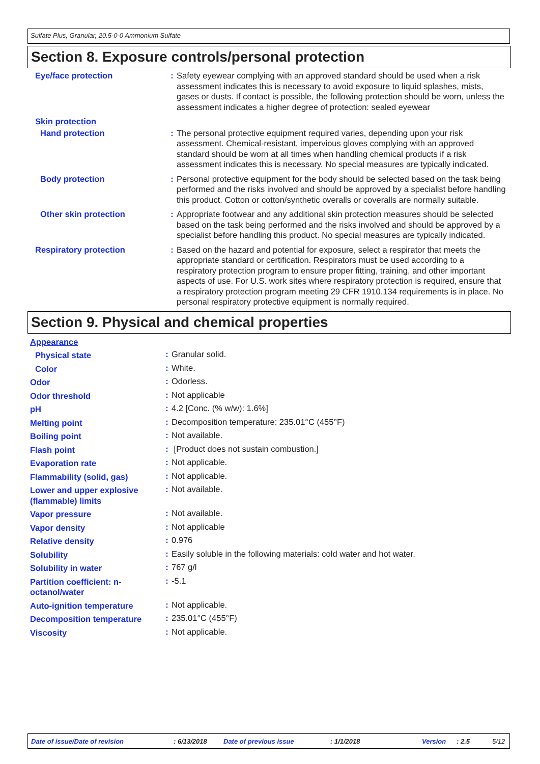Sulfate Plus, Granular, 20.5-0-0 Ammonium Sulfate
Section 8. Exposure controls/personal protection
| Eye/face protection | : | Safety eyewear complying with an approved standard should be used when a risk assessment indicates this is necessary to avoid exposure to liquid splashes, mists, gases or dusts. If contact is possible, the following protection should be worn, unless the assessment indicates a higher degree of protection: sealed eyewear |
| Skin protection | | |
| Hand protection | : | The personal protective equipment required varies, depending upon your risk assessment. Chemical-resistant, impervious gloves complying with an approved standard should be worn at all times when handling chemical products if a risk assessment indicates this is necessary. No special measures are typically indicated. |
| Body protection | : | Personal protective equipment for the body should be selected based on the task being performed and the risks involved and should be approved by a specialist before handling this product. Cotton or cotton/synthetic overalls or coveralls are normally suitable. |
| Other skin protection | : | Appropriate footwear and any additional skin protection measures should be selected based on the task being performed and the risks involved and should be approved by a specialist before handling this product. No special measures are typically indicated. |
| Respiratory protection | : | Based on the hazard and potential for exposure, select a respirator that meets the appropriate standard or certification. Respirators must be used according to a respiratory protection program to ensure proper fitting, training, and other important aspects of use. For U.S. work sites where respiratory protection is required, ensure that a respiratory protection program meeting 29 CFR 1910.134 requirements is in place. No personal respiratory protective equipment is normally required. |
Section 9. Physical and chemical properties
| Appearance | | |
| Physical state | : | Granular solid. |
| Color | : | White. |
| Odor | : | Odorless. |
| Odor threshold | : | Not applicable |
| pH | : | 4.2 [Conc. (% w/w): 1.6%] |
| Melting point | : | Decomposition temperature: 235.01°C (455°F) |
| Boiling point | : | Not available. |
| Flash point | : | [Product does not sustain combustion.] |
| Evaporation rate | : | Not applicable. |
| Flammability (solid, gas) | : | Not applicable. |
| Lower and upper explosive (flammable) limits | : | Not available. |
| Vapor pressure | : | Not available. |
| Vapor density | : | Not applicable |
| Relative density | : | 0.976 |
| Solubility | : | Easily soluble in the following materials: cold water and hot water. |
| Solubility in water | : | 767 g/l |
| Partition coefficient: n-octanol/water | : | -5.1 |
| Auto-ignition temperature | : | Not applicable. |
| Decomposition temperature | : | 235.01°C (455°F) |
| Viscosity | : | Not applicable. |
Date of issue/Date of revision : 6/13/2018 Date of previous issue : 1/1/2018 Version : 2.5 5/12